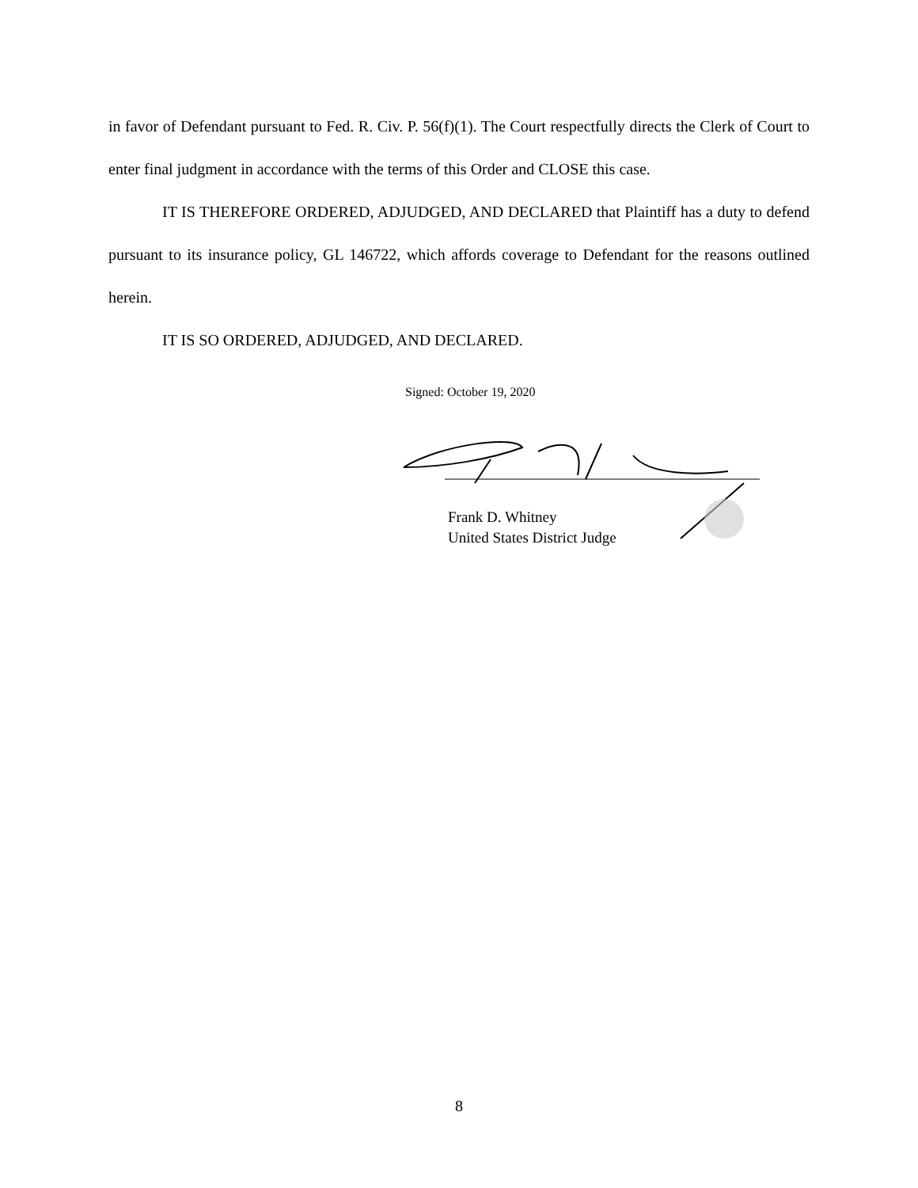in favor of Defendant pursuant to Fed. R. Civ. P. 56(f)(1). The Court respectfully directs the Clerk of Court to enter final judgment in accordance with the terms of this Order and CLOSE this case.
IT IS THEREFORE ORDERED, ADJUDGED, AND DECLARED that Plaintiff has a duty to defend pursuant to its insurance policy, GL 146722, which affords coverage to Defendant for the reasons outlined herein.
IT IS SO ORDERED, ADJUDGED, AND DECLARED.
Signed: October 19, 2020
Frank D. Whitney
United States District Judge
8